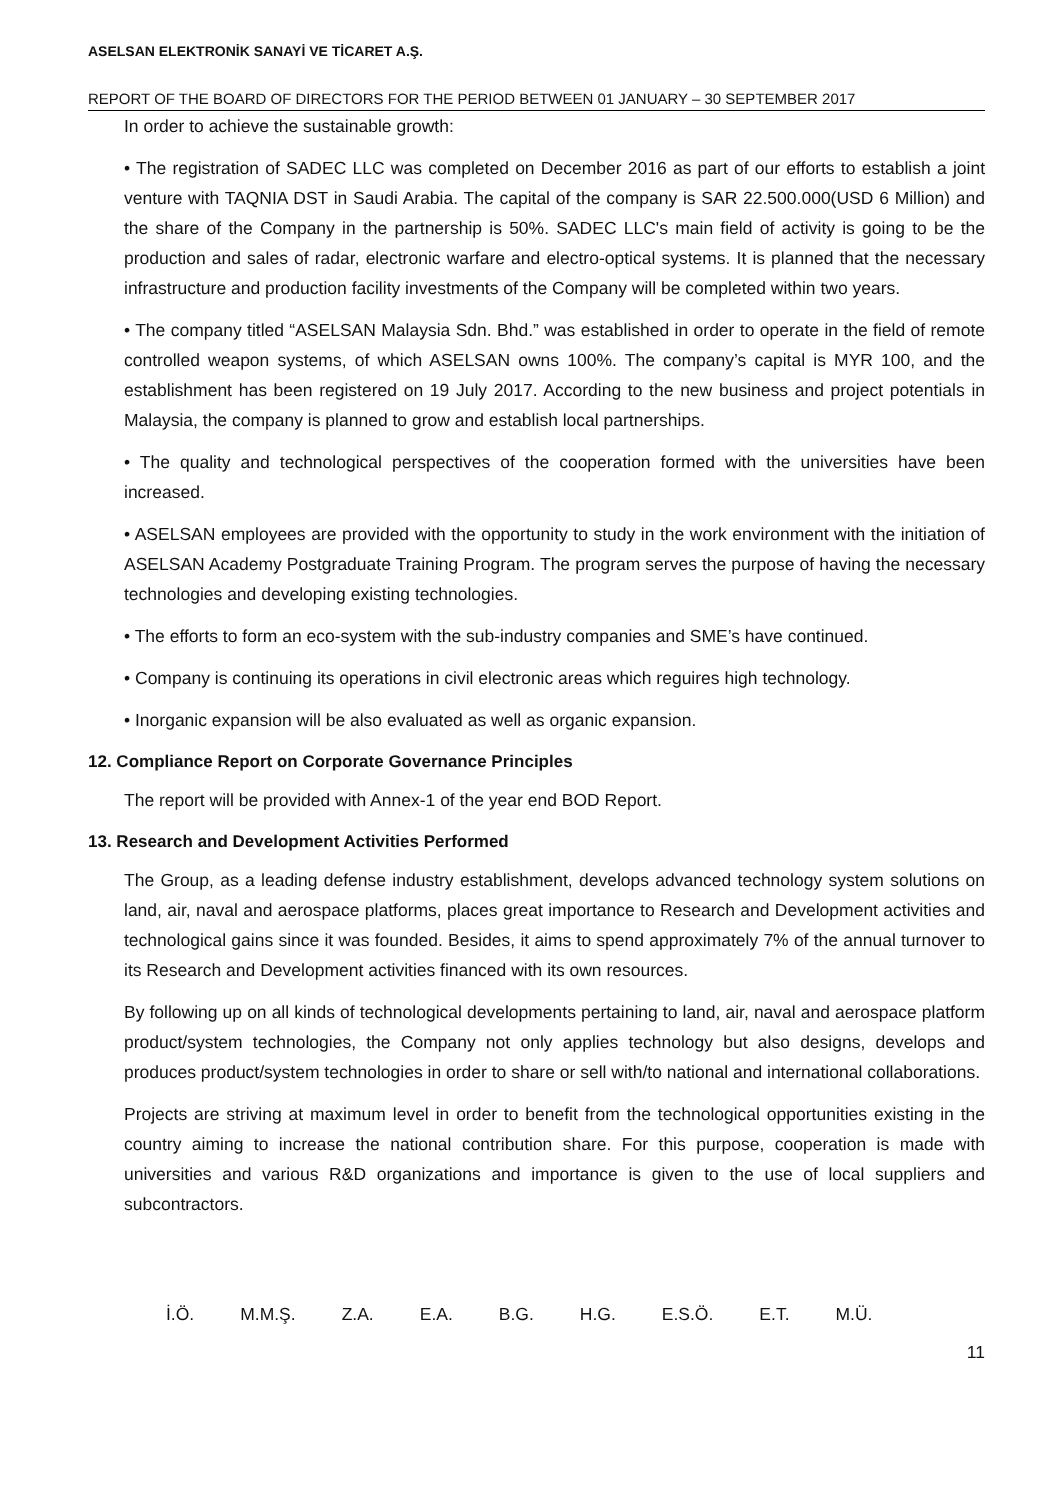ASELSAN ELEKTRONİK SANAYİ VE TİCARET A.Ş.
REPORT OF THE BOARD OF DIRECTORS FOR THE PERIOD BETWEEN 01 JANUARY – 30 SEPTEMBER 2017
In order to achieve the sustainable growth:
• The registration of SADEC LLC was completed on December 2016 as part of our efforts to establish a joint venture with TAQNIA DST in Saudi Arabia. The capital of the company is SAR 22.500.000(USD 6 Million) and the share of the Company in the partnership is 50%. SADEC LLC's main field of activity is going to be the production and sales of radar, electronic warfare and electro-optical systems. It is planned that the necessary infrastructure and production facility investments of the Company will be completed within two years.
• The company titled “ASELSAN Malaysia Sdn. Bhd.” was established in order to operate in the field of remote controlled weapon systems, of which ASELSAN owns 100%. The company’s capital is MYR 100, and the establishment has been registered on 19 July 2017. According to the new business and project potentials in Malaysia, the company is planned to grow and establish local partnerships.
• The quality and technological perspectives of the cooperation formed with the universities have been increased.
• ASELSAN employees are provided with the opportunity to study in the work environment with the initiation of ASELSAN Academy Postgraduate Training Program. The program serves the purpose of having the necessary technologies and developing existing technologies.
• The efforts to form an eco-system with the sub-industry companies and SME’s have continued.
• Company is continuing its operations in civil electronic areas which reguires high technology.
• Inorganic expansion will be also evaluated as well as organic expansion.
12. Compliance Report on Corporate Governance Principles
The report will be provided with Annex-1 of the year end BOD Report.
13. Research and Development Activities Performed
The Group, as a leading defense industry establishment, develops advanced technology system solutions on land, air, naval and aerospace platforms, places great importance to Research and Development activities and technological gains since it was founded. Besides, it aims to spend approximately 7% of the annual turnover to its Research and Development activities financed with its own resources.
By following up on all kinds of technological developments pertaining to land, air, naval and aerospace platform product/system technologies, the Company not only applies technology but also designs, develops and produces product/system technologies in order to share or sell with/to national and international collaborations.
Projects are striving at maximum level in order to benefit from the technological opportunities existing in the country aiming to increase the national contribution share. For this purpose, cooperation is made with universities and various R&D organizations and importance is given to the use of local suppliers and subcontractors.
İ.Ö. M.M.Ş. Z.A. E.A. B.G. H.G. E.S.Ö. E.T. M.Ü.
11